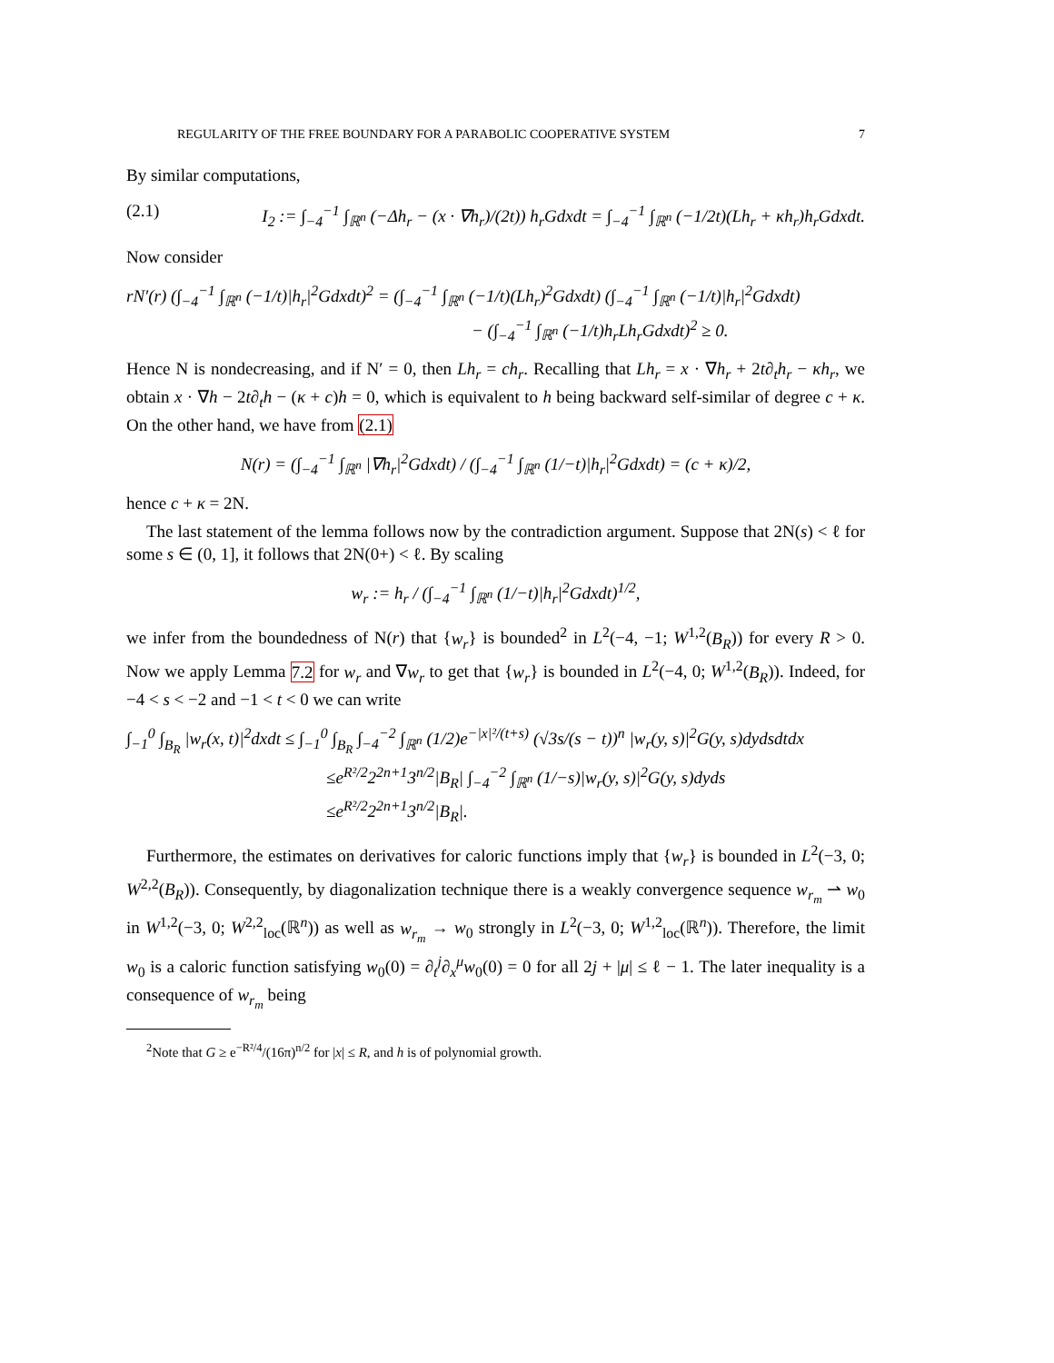REGULARITY OF THE FREE BOUNDARY FOR A PARABOLIC COOPERATIVE SYSTEM 7
By similar computations,
(2.1) I<sub>2</sub> := ∫<sub>−4</sub><sup>−1</sup> ∫<sub>ℝ<sup>n</sup></sub> (−Δh<sub>r</sub> − (x · ∇h<sub>r</sub>)/(2t)) h<sub>r</sub>Gdxdt = ∫<sub>−4</sub><sup>−1</sup> ∫<sub>ℝ<sup>n</sup></sub> (−1/2t)(Lh<sub>r</sub> + κh<sub>r</sub>)h<sub>r</sub>Gdxdt.
Now consider
rN′(r) (∫<sub>−4</sub><sup>−1</sup> ∫<sub>ℝ<sup>n</sup></sub> (−1/t)|h<sub>r</sub>|<sup>2</sup>Gdxdt)<sup>2</sup> = (∫<sub>−4</sub><sup>−1</sup> ∫<sub>ℝ<sup>n</sup></sub> (−1/t)(Lh<sub>r</sub>)<sup>2</sup>Gdxdt) (∫<sub>−4</sub><sup>−1</sup> ∫<sub>ℝ<sup>n</sup></sub> (−1/t)|h<sub>r</sub>|<sup>2</sup>Gdxdt)
− (∫<sub>−4</sub><sup>−1</sup> ∫<sub>ℝ<sup>n</sup></sub> (−1/t)h<sub>r</sub>Lh<sub>r</sub>Gdxdt)<sup>2</sup> ≥ 0.
Hence N is nondecreasing, and if N′ = 0, then Lh<sub>r</sub> = ch<sub>r</sub>. Recalling that Lh<sub>r</sub> = x · ∇h<sub>r</sub> + 2t∂<sub>t</sub>h<sub>r</sub> − κh<sub>r</sub>, we obtain x · ∇h − 2t∂<sub>t</sub>h − (κ + c)h = 0, which is equivalent to h being backward self-similar of degree c + κ. On the other hand, we have from (2.1)
N(r) = (∫<sub>−4</sub><sup>−1</sup> ∫<sub>ℝ<sup>n</sup></sub> |∇h<sub>r</sub>|<sup>2</sup>Gdxdt) / (∫<sub>−4</sub><sup>−1</sup> ∫<sub>ℝ<sup>n</sup></sub> (1/−t)|h<sub>r</sub>|<sup>2</sup>Gdxdt) = (c + κ)/2,
hence c + κ = 2N.
The last statement of the lemma follows now by the contradiction argument. Suppose that 2N(s) < ℓ for some s ∈ (0, 1], it follows that 2N(0+) < ℓ. By scaling
w<sub>r</sub> := h<sub>r</sub> / (∫<sub>−4</sub><sup>−1</sup> ∫<sub>ℝ<sup>n</sup></sub> (1/−t)|h<sub>r</sub>|<sup>2</sup>Gdxdt)<sup>1/2</sup>,
we infer from the boundedness of N(r) that {w<sub>r</sub>} is bounded<sup>2</sup> in L<sup>2</sup>(−4, −1; W<sup>1,2</sup>(B<sub>R</sub>)) for every R > 0. Now we apply Lemma 7.2 for w<sub>r</sub> and ∇w<sub>r</sub> to get that {w<sub>r</sub>} is bounded in L<sup>2</sup>(−4, 0; W<sup>1,2</sup>(B<sub>R</sub>)). Indeed, for −4 < s < −2 and −1 < t < 0 we can write
∫<sub>−1</sub><sup>0</sup> ∫<sub>B<sub>R</sub></sub> |w<sub>r</sub>(x, t)|<sup>2</sup>dxdt ≤ ∫<sub>−1</sub><sup>0</sup> ∫<sub>B<sub>R</sub></sub> ∫<sub>−4</sub><sup>−2</sup> ∫<sub>ℝ<sup>n</sup></sub> (1/2)e<sup>−|x|²/(t+s)</sup> (√3s/(s − t))<sup>n</sup> |w<sub>r</sub>(y, s)|<sup>2</sup>G(y, s)dydsdtdx
≤e<sup>R²/2</sup>2<sup>2n+1</sup>3<sup>n/2</sup>|B<sub>R</sub>| ∫<sub>−4</sub><sup>−2</sup> ∫<sub>ℝ<sup>n</sup></sub> (1/−s)|w<sub>r</sub>(y, s)|<sup>2</sup>G(y, s)dyds
≤e<sup>R²/2</sup>2<sup>2n+1</sup>3<sup>n/2</sup>|B<sub>R</sub>|.
Furthermore, the estimates on derivatives for caloric functions imply that {w<sub>r</sub>} is bounded in L<sup>2</sup>(−3, 0; W<sup>2,2</sup>(B<sub>R</sub>)). Consequently, by diagonalization technique there is a weakly convergence sequence w<sub>r<sub>m</sub></sub> ⇀ w<sub>0</sub> in W<sup>1,2</sup>(−3, 0; W<sup>2,2</sup><sub>loc</sub>(ℝ<sup>n</sup>)) as well as w<sub>r<sub>m</sub></sub> → w<sub>0</sub> strongly in L<sup>2</sup>(−3, 0; W<sup>1,2</sup><sub>loc</sub>(ℝ<sup>n</sup>)). Therefore, the limit w<sub>0</sub> is a caloric function satisfying w<sub>0</sub>(0) = ∂<sub>t</sub><sup>j</sup>∂<sub>x</sub><sup>μ</sup>w<sub>0</sub>(0) = 0 for all 2j + |μ| ≤ ℓ − 1. The later inequality is a consequence of w<sub>r<sub>m</sub></sub> being
<sup>2</sup> Note that G ≥ e<sup>−R²/4</sup>/(16π)<sup>n/2</sup> for |x| ≤ R, and h is of polynomial growth.